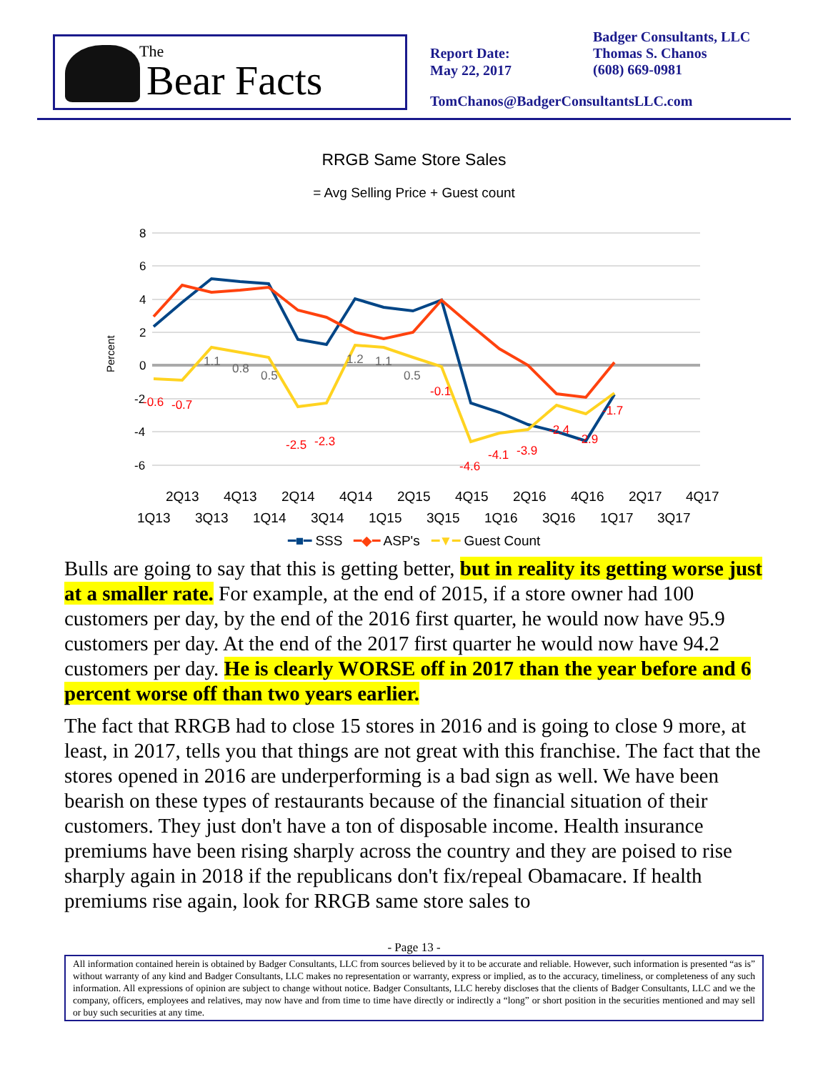The
Bear Facts
Report Date:
May 22, 2017
Badger Consultants, LLC
Thomas S. Chanos
(608) 669-0981
TomChanos@BadgerConsultantsLLC.com
RRGB Same Store Sales
= Avg Selling Price + Guest count
8
6
4
2
0
-2
-4
-6
Percent
-0.6
-0.7
-2.5
-2.3
-0.1
-4.6
-4.1
-3.9
-2.4
-2.9
-1.7
1.1
0.8
0.5
1.2
1.1
0.5
2Q13
4Q13
2Q14
4Q14
2Q15
4Q15
2Q16
4Q16
2Q17
4Q17
1Q13
3Q13
1Q14
3Q14
1Q15
3Q15
1Q16
3Q16
1Q17
3Q17
━■━ SSS ━◆━ ASP's ━▼━ Guest Count
Bulls are going to say that this is getting better, but in reality its getting worse just at a smaller rate. For example, at the end of 2015, if a store owner had 100 customers per day, by the end of the 2016 first quarter, he would now have 95.9 customers per day. At the end of the 2017 first quarter he would now have 94.2 customers per day. He is clearly WORSE off in 2017 than the year before and 6 percent worse off than two years earlier.
The fact that RRGB had to close 15 stores in 2016 and is going to close 9 more, at least, in 2017, tells you that things are not great with this franchise. The fact that the stores opened in 2016 are underperforming is a bad sign as well. We have been bearish on these types of restaurants because of the financial situation of their customers. They just don't have a ton of disposable income. Health insurance premiums have been rising sharply across the country and they are poised to rise sharply again in 2018 if the republicans don't fix/repeal Obamacare. If health premiums rise again, look for RRGB same store sales to
- Page 13 -
All information contained herein is obtained by Badger Consultants, LLC from sources believed by it to be accurate and reliable. However, such information is presented “as is” without warranty of any kind and Badger Consultants, LLC makes no representation or warranty, express or implied, as to the accuracy, timeliness, or completeness of any such information. All expressions of opinion are subject to change without notice. Badger Consultants, LLC hereby discloses that the clients of Badger Consultants, LLC and we the company, officers, employees and relatives, may now have and from time to time have directly or indirectly a “long” or short position in the securities mentioned and may sell or buy such securities at any time.